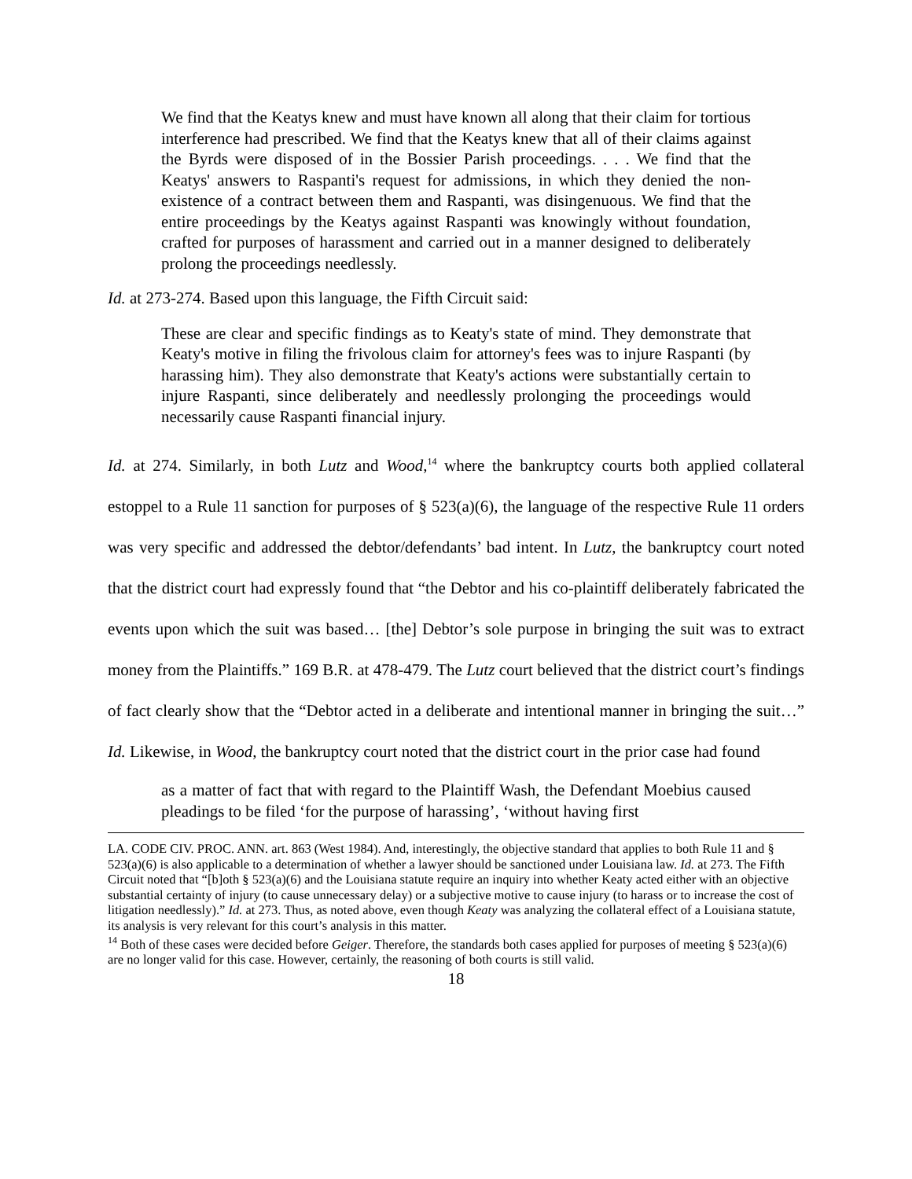We find that the Keatys knew and must have known all along that their claim for tortious interference had prescribed. We find that the Keatys knew that all of their claims against the Byrds were disposed of in the Bossier Parish proceedings. . . . We find that the Keatys' answers to Raspanti's request for admissions, in which they denied the non-existence of a contract between them and Raspanti, was disingenuous. We find that the entire proceedings by the Keatys against Raspanti was knowingly without foundation, crafted for purposes of harassment and carried out in a manner designed to deliberately prolong the proceedings needlessly.
Id. at 273-274. Based upon this language, the Fifth Circuit said:
These are clear and specific findings as to Keaty's state of mind. They demonstrate that Keaty's motive in filing the frivolous claim for attorney's fees was to injure Raspanti (by harassing him). They also demonstrate that Keaty's actions were substantially certain to injure Raspanti, since deliberately and needlessly prolonging the proceedings would necessarily cause Raspanti financial injury.
Id. at 274. Similarly, in both Lutz and Wood,<sup>14</sup> where the bankruptcy courts both applied collateral estoppel to a Rule 11 sanction for purposes of § 523(a)(6), the language of the respective Rule 11 orders was very specific and addressed the debtor/defendants’ bad intent. In Lutz, the bankruptcy court noted that the district court had expressly found that “the Debtor and his co-plaintiff deliberately fabricated the events upon which the suit was based… [the] Debtor’s sole purpose in bringing the suit was to extract money from the Plaintiffs.” 169 B.R. at 478-479. The Lutz court believed that the district court’s findings of fact clearly show that the “Debtor acted in a deliberate and intentional manner in bringing the suit…” Id. Likewise, in Wood, the bankruptcy court noted that the district court in the prior case had found
as a matter of fact that with regard to the Plaintiff Wash, the Defendant Moebius caused pleadings to be filed ‘for the purpose of harassing’, ‘without having first
LA. CODE CIV. PROC. ANN. art. 863 (West 1984). And, interestingly, the objective standard that applies to both Rule 11 and § 523(a)(6) is also applicable to a determination of whether a lawyer should be sanctioned under Louisiana law. Id. at 273. The Fifth Circuit noted that “[b]oth § 523(a)(6) and the Louisiana statute require an inquiry into whether Keaty acted either with an objective substantial certainty of injury (to cause unnecessary delay) or a subjective motive to cause injury (to harass or to increase the cost of litigation needlessly).” Id. at 273. Thus, as noted above, even though Keaty was analyzing the collateral effect of a Louisiana statute, its analysis is very relevant for this court’s analysis in this matter.
<sup>14</sup> Both of these cases were decided before Geiger. Therefore, the standards both cases applied for purposes of meeting § 523(a)(6) are no longer valid for this case. However, certainly, the reasoning of both courts is still valid.
18